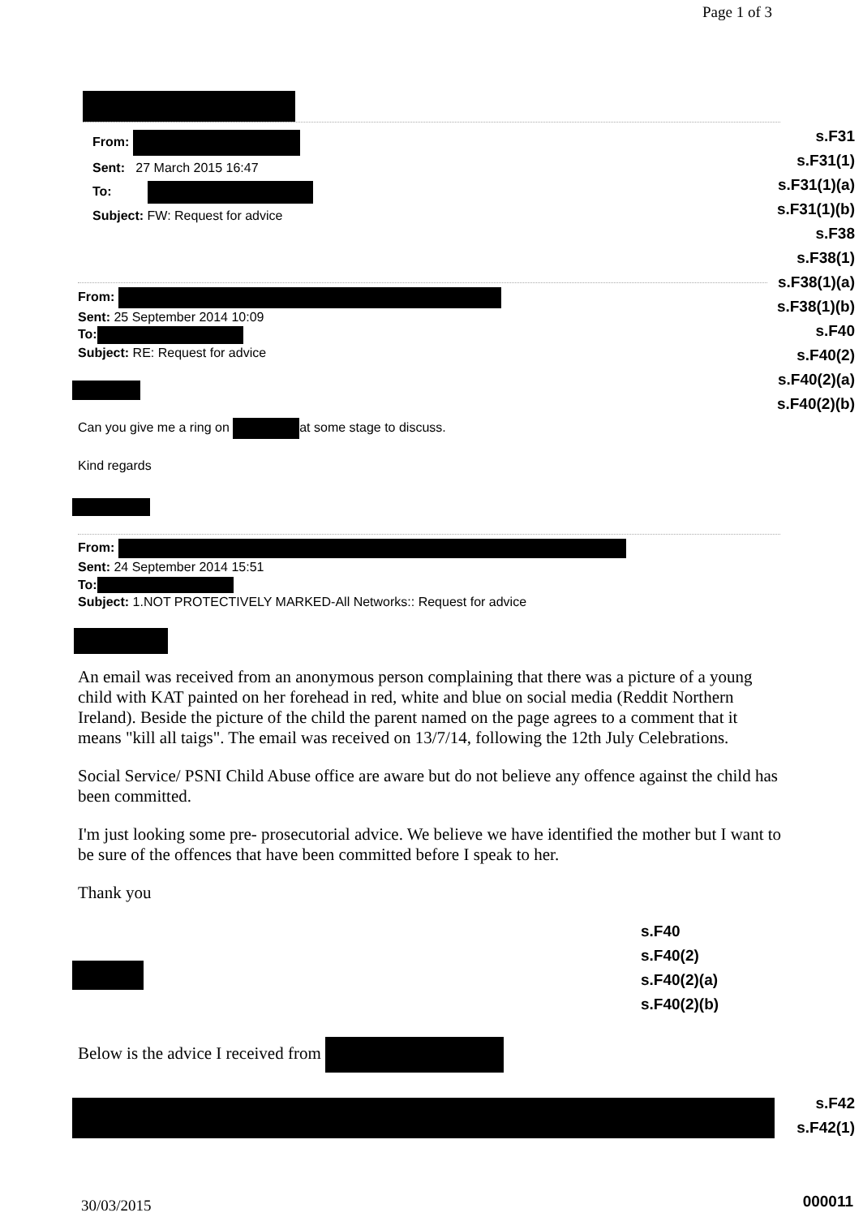Page 1 of 3
s.F31
s.F31(1)
s.F31(1)(a)
s.F31(1)(b)
s.F38
s.F38(1)
s.F38(1)(a)
s.F38(1)(b)
s.F40
s.F40(2)
s.F40(2)(a)
s.F40(2)(b)
From:
Sent: 27 March 2015 16:47
To:
Subject: FW: Request for advice
From:
Sent: 25 September 2014 10:09
To:
Subject: RE: Request for advice
Can you give me a ring on at some stage to discuss.
Kind regards
From:
Sent: 24 September 2014 15:51
To:
Subject: 1.NOT PROTECTIVELY MARKED-All Networks:: Request for advice
An email was received from an anonymous person complaining that there was a picture of a young child with KAT painted on her forehead in red, white and blue on social media (Reddit Northern Ireland). Beside the picture of the child the parent named on the page agrees to a comment that it means "kill all taigs". The email was received on 13/7/14, following the 12th July Celebrations.
Social Service/ PSNI Child Abuse office are aware but do not believe any offence against the child has been committed.
I'm just looking some pre- prosecutorial advice. We believe we have identified the mother but I want to be sure of the offences that have been committed before I speak to her.
Thank you
s.F40
s.F40(2)
s.F40(2)(a)
s.F40(2)(b)
Below is the advice I received from
s.F42
s.F42(1)
000011 30/03/2015